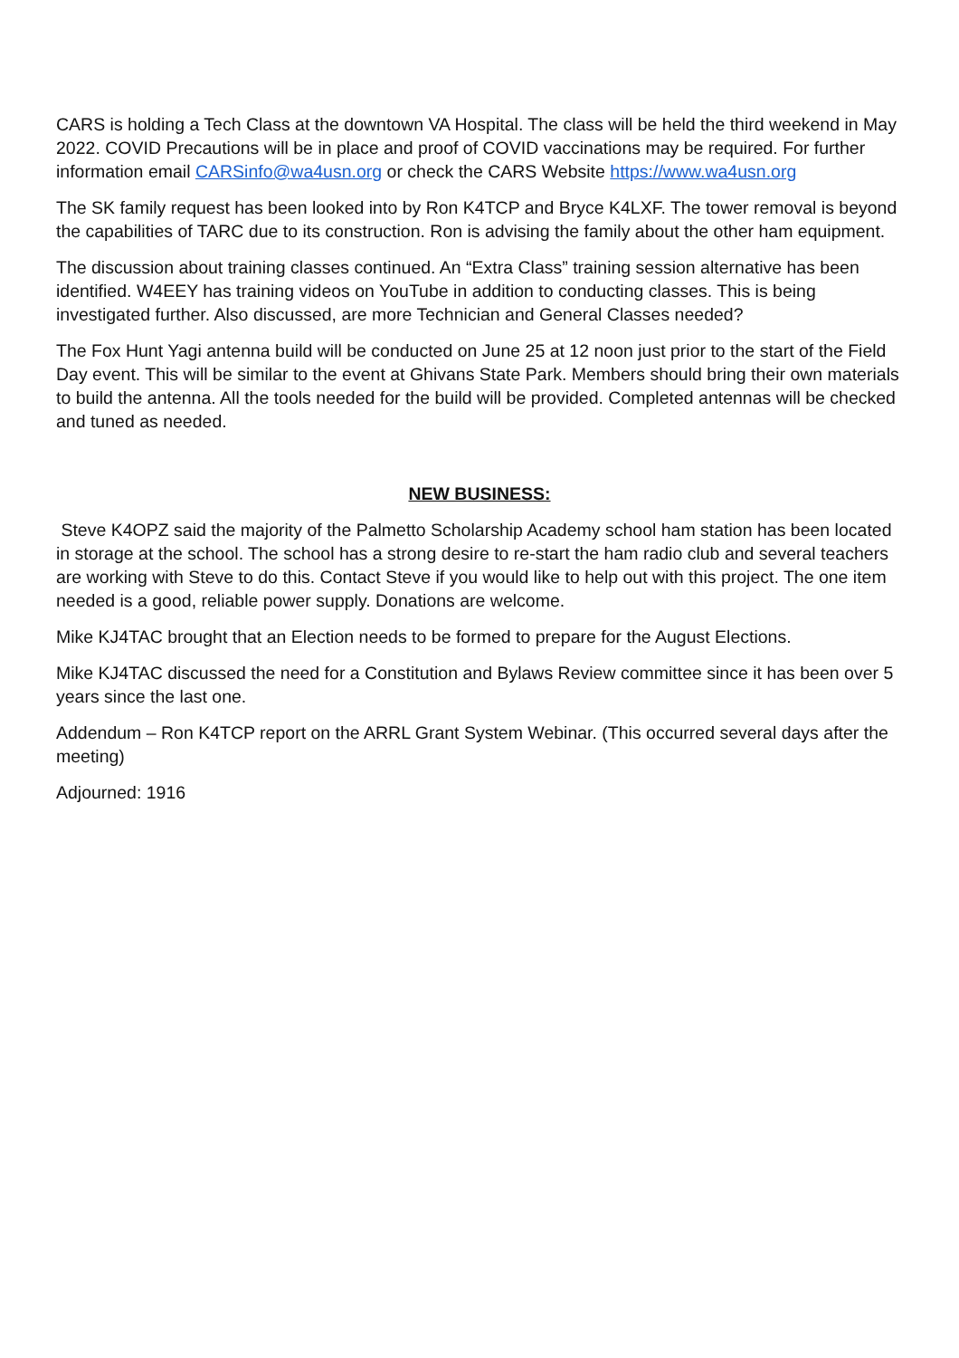CARS is holding a Tech Class at the downtown VA Hospital. The class will be held the third weekend in May 2022. COVID Precautions will be in place and proof of COVID vaccinations may be required. For further information email CARSinfo@wa4usn.org or check the CARS Website https://www.wa4usn.org
The SK family request has been looked into by Ron K4TCP and Bryce K4LXF. The tower removal is beyond the capabilities of TARC due to its construction. Ron is advising the family about the other ham equipment.
The discussion about training classes continued. An “Extra Class” training session alternative has been identified. W4EEY has training videos on YouTube in addition to conducting classes. This is being investigated further. Also discussed, are more Technician and General Classes needed?
The Fox Hunt Yagi antenna build will be conducted on June 25 at 12 noon just prior to the start of the Field Day event. This will be similar to the event at Ghivans State Park. Members should bring their own materials to build the antenna. All the tools needed for the build will be provided. Completed antennas will be checked and tuned as needed.
NEW BUSINESS:
Steve K4OPZ said the majority of the Palmetto Scholarship Academy school ham station has been located in storage at the school. The school has a strong desire to re-start the ham radio club and several teachers are working with Steve to do this. Contact Steve if you would like to help out with this project. The one item needed is a good, reliable power supply. Donations are welcome.
Mike KJ4TAC brought that an Election needs to be formed to prepare for the August Elections.
Mike KJ4TAC discussed the need for a Constitution and Bylaws Review committee since it has been over 5 years since the last one.
Addendum – Ron K4TCP report on the ARRL Grant System Webinar. (This occurred several days after the meeting)
Adjourned: 1916